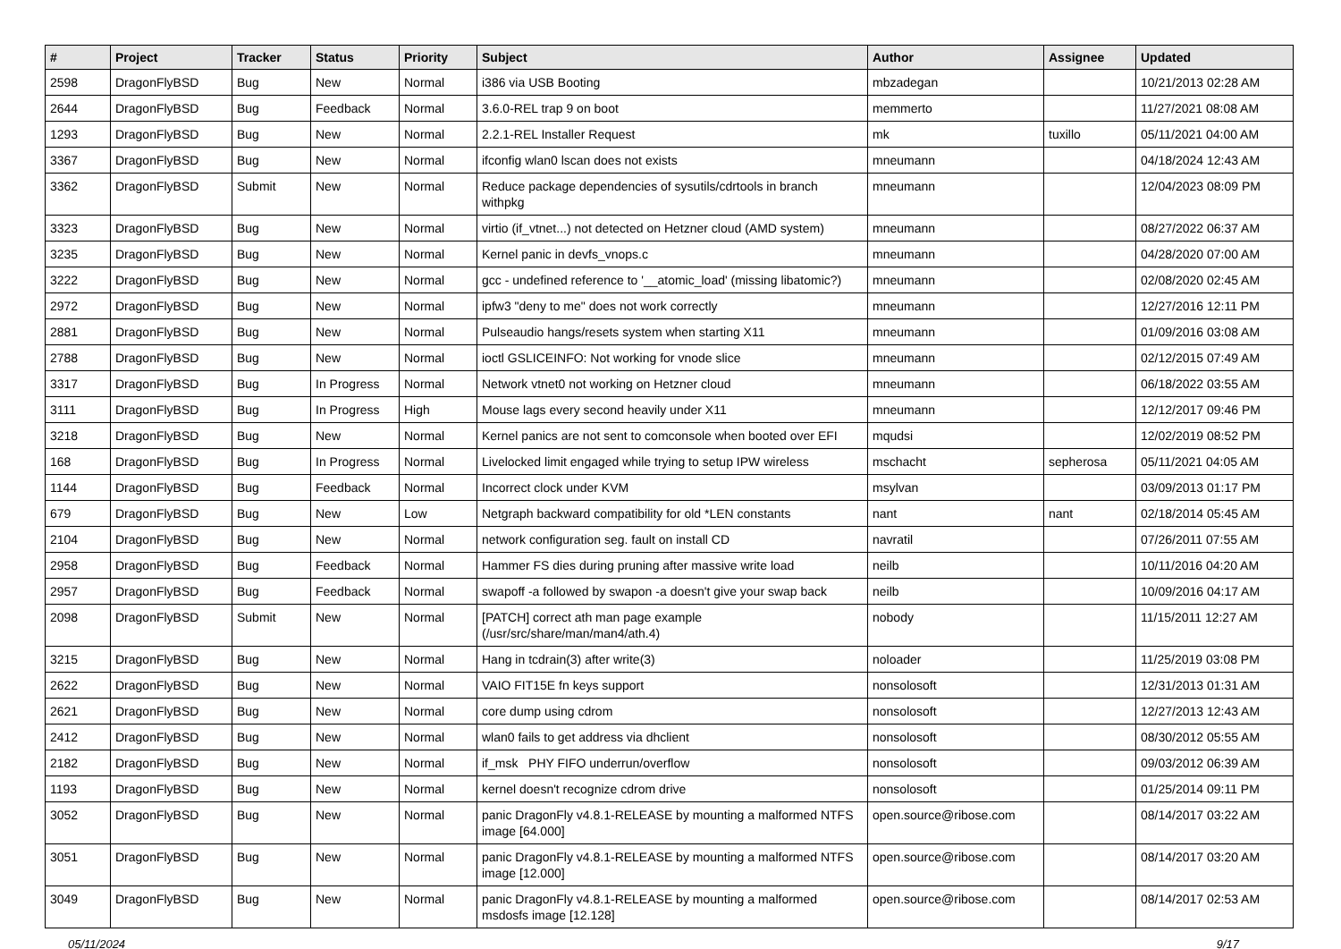| # | Project | Tracker | Status | Priority | Subject | Author | Assignee | Updated |
| --- | --- | --- | --- | --- | --- | --- | --- | --- |
| 2598 | DragonFlyBSD | Bug | New | Normal | i386 via USB Booting | mbzadegan | | 10/21/2013 02:28 AM |
| 2644 | DragonFlyBSD | Bug | Feedback | Normal | 3.6.0-REL trap 9 on boot | memmerto | | 11/27/2021 08:08 AM |
| 1293 | DragonFlyBSD | Bug | New | Normal | 2.2.1-REL Installer Request | mk | tuxillo | 05/11/2021 04:00 AM |
| 3367 | DragonFlyBSD | Bug | New | Normal | ifconfig wlan0 lscan does not exists | mneumann | | 04/18/2024 12:43 AM |
| 3362 | DragonFlyBSD | Submit | New | Normal | Reduce package dependencies of sysutils/cdrtools in branch withpkg | mneumann | | 12/04/2023 08:09 PM |
| 3323 | DragonFlyBSD | Bug | New | Normal | virtio (if_vtnet...) not detected on Hetzner cloud (AMD system) | mneumann | | 08/27/2022 06:37 AM |
| 3235 | DragonFlyBSD | Bug | New | Normal | Kernel panic in devfs_vnops.c | mneumann | | 04/28/2020 07:00 AM |
| 3222 | DragonFlyBSD | Bug | New | Normal | gcc - undefined reference to '__atomic_load' (missing libatomic?) | mneumann | | 02/08/2020 02:45 AM |
| 2972 | DragonFlyBSD | Bug | New | Normal | ipfw3 "deny to me" does not work correctly | mneumann | | 12/27/2016 12:11 PM |
| 2881 | DragonFlyBSD | Bug | New | Normal | Pulseaudio hangs/resets system when starting X11 | mneumann | | 01/09/2016 03:08 AM |
| 2788 | DragonFlyBSD | Bug | New | Normal | ioctl GSLICEINFO: Not working for vnode slice | mneumann | | 02/12/2015 07:49 AM |
| 3317 | DragonFlyBSD | Bug | In Progress | Normal | Network vtnet0 not working on Hetzner cloud | mneumann | | 06/18/2022 03:55 AM |
| 3111 | DragonFlyBSD | Bug | In Progress | High | Mouse lags every second heavily under X11 | mneumann | | 12/12/2017 09:46 PM |
| 3218 | DragonFlyBSD | Bug | New | Normal | Kernel panics are not sent to comconsole when booted over EFI | mqudsi | | 12/02/2019 08:52 PM |
| 168 | DragonFlyBSD | Bug | In Progress | Normal | Livelocked limit engaged while trying to setup IPW wireless | mschacht | sepherosa | 05/11/2021 04:05 AM |
| 1144 | DragonFlyBSD | Bug | Feedback | Normal | Incorrect clock under KVM | msylvan | | 03/09/2013 01:17 PM |
| 679 | DragonFlyBSD | Bug | New | Low | Netgraph backward compatibility for old *LEN constants | nant | nant | 02/18/2014 05:45 AM |
| 2104 | DragonFlyBSD | Bug | New | Normal | network configuration seg. fault on install CD | navratil | | 07/26/2011 07:55 AM |
| 2958 | DragonFlyBSD | Bug | Feedback | Normal | Hammer FS dies during pruning after massive write load | neilb | | 10/11/2016 04:20 AM |
| 2957 | DragonFlyBSD | Bug | Feedback | Normal | swapoff -a followed by swapon -a doesn't give your swap back | neilb | | 10/09/2016 04:17 AM |
| 2098 | DragonFlyBSD | Submit | New | Normal | [PATCH] correct ath man page example (/usr/src/share/man/man4/ath.4) | nobody | | 11/15/2011 12:27 AM |
| 3215 | DragonFlyBSD | Bug | New | Normal | Hang in tcdrain(3) after write(3) | noloader | | 11/25/2019 03:08 PM |
| 2622 | DragonFlyBSD | Bug | New | Normal | VAIO FIT15E fn keys support | nonsolosoft | | 12/31/2013 01:31 AM |
| 2621 | DragonFlyBSD | Bug | New | Normal | core dump using cdrom | nonsolosoft | | 12/27/2013 12:43 AM |
| 2412 | DragonFlyBSD | Bug | New | Normal | wlan0 fails to get address via dhclient | nonsolosoft | | 08/30/2012 05:55 AM |
| 2182 | DragonFlyBSD | Bug | New | Normal | if_msk PHY FIFO underrun/overflow | nonsolosoft | | 09/03/2012 06:39 AM |
| 1193 | DragonFlyBSD | Bug | New | Normal | kernel doesn't recognize cdrom drive | nonsolosoft | | 01/25/2014 09:11 PM |
| 3052 | DragonFlyBSD | Bug | New | Normal | panic DragonFly v4.8.1-RELEASE by mounting a malformed NTFS image [64.000] | open.source@ribose.com | | 08/14/2017 03:22 AM |
| 3051 | DragonFlyBSD | Bug | New | Normal | panic DragonFly v4.8.1-RELEASE by mounting a malformed NTFS image [12.000] | open.source@ribose.com | | 08/14/2017 03:20 AM |
| 3049 | DragonFlyBSD | Bug | New | Normal | panic DragonFly v4.8.1-RELEASE by mounting a malformed msdosfs image [12.128] | open.source@ribose.com | | 08/14/2017 02:53 AM |
05/11/2024 9/17